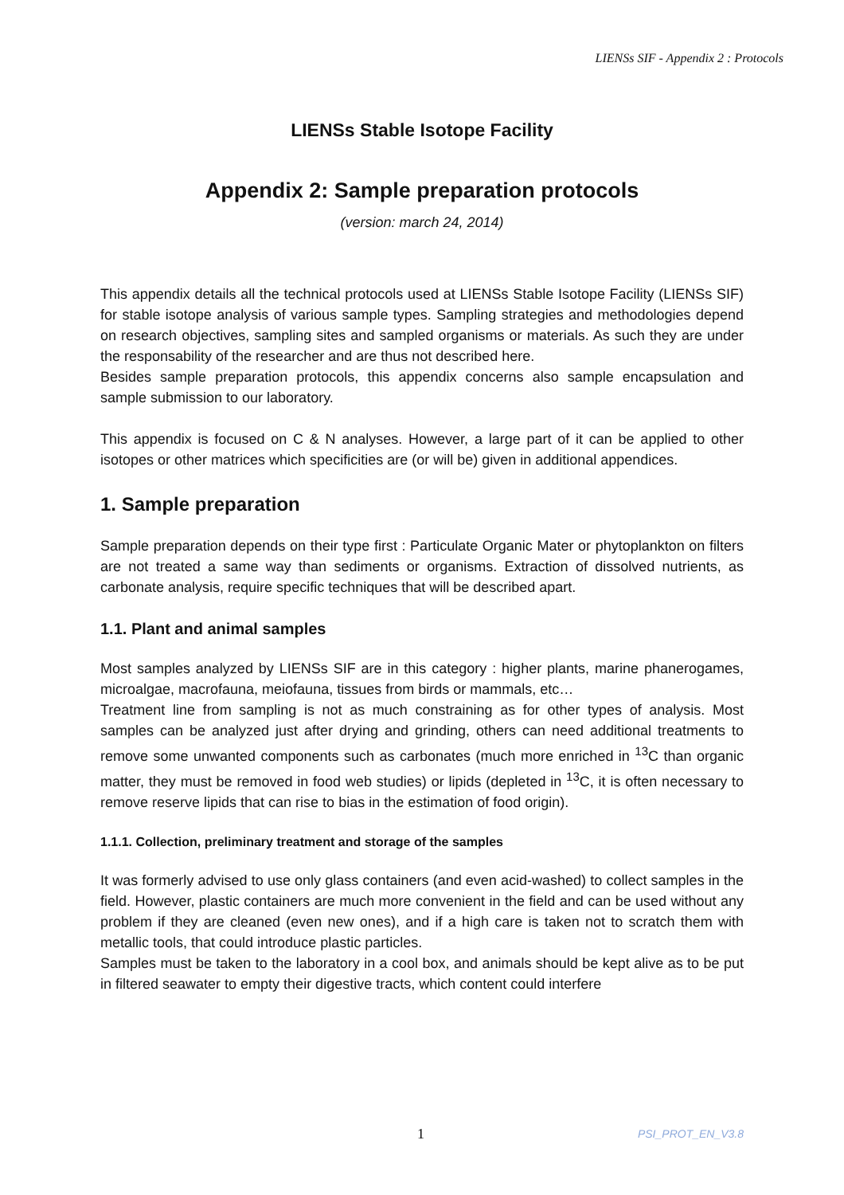LIENSs SIF - Appendix 2 : Protocols
LIENSs Stable Isotope Facility
Appendix 2: Sample preparation protocols
(version: march 24, 2014)
This appendix details all the technical protocols used at LIENSs Stable Isotope Facility (LIENSs SIF) for stable isotope analysis of various sample types. Sampling strategies and methodologies depend on research objectives, sampling sites and sampled organisms or materials. As such they are under the responsability of the researcher and are thus not described here.
Besides sample preparation protocols, this appendix concerns also sample encapsulation and sample submission to our laboratory.
This appendix is focused on C & N analyses. However, a large part of it can be applied to other isotopes or other matrices which specificities are (or will be) given in additional appendices.
1. Sample preparation
Sample preparation depends on their type first : Particulate Organic Mater or phytoplankton on filters are not treated a same way than sediments or organisms. Extraction of dissolved nutrients, as carbonate analysis, require specific techniques that will be described apart.
1.1. Plant and animal samples
Most samples analyzed by LIENSs SIF are in this category : higher plants, marine phanerogames, microalgae, macrofauna, meiofauna, tissues from birds or mammals, etc…
Treatment line from sampling is not as much constraining as for other types of analysis. Most samples can be analyzed just after drying and grinding, others can need additional treatments to remove some unwanted components such as carbonates (much more enriched in <sup>13</sup>C than organic matter, they must be removed in food web studies) or lipids (depleted in <sup>13</sup>C, it is often necessary to remove reserve lipids that can rise to bias in the estimation of food origin).
1.1.1. Collection, preliminary treatment and storage of the samples
It was formerly advised to use only glass containers (and even acid-washed) to collect samples in the field. However, plastic containers are much more convenient in the field and can be used without any problem if they are cleaned (even new ones), and if a high care is taken not to scratch them with metallic tools, that could introduce plastic particles.
Samples must be taken to the laboratory in a cool box, and animals should be kept alive as to be put in filtered seawater to empty their digestive tracts, which content could interfere
1 PSI_PROT_EN_V3.8